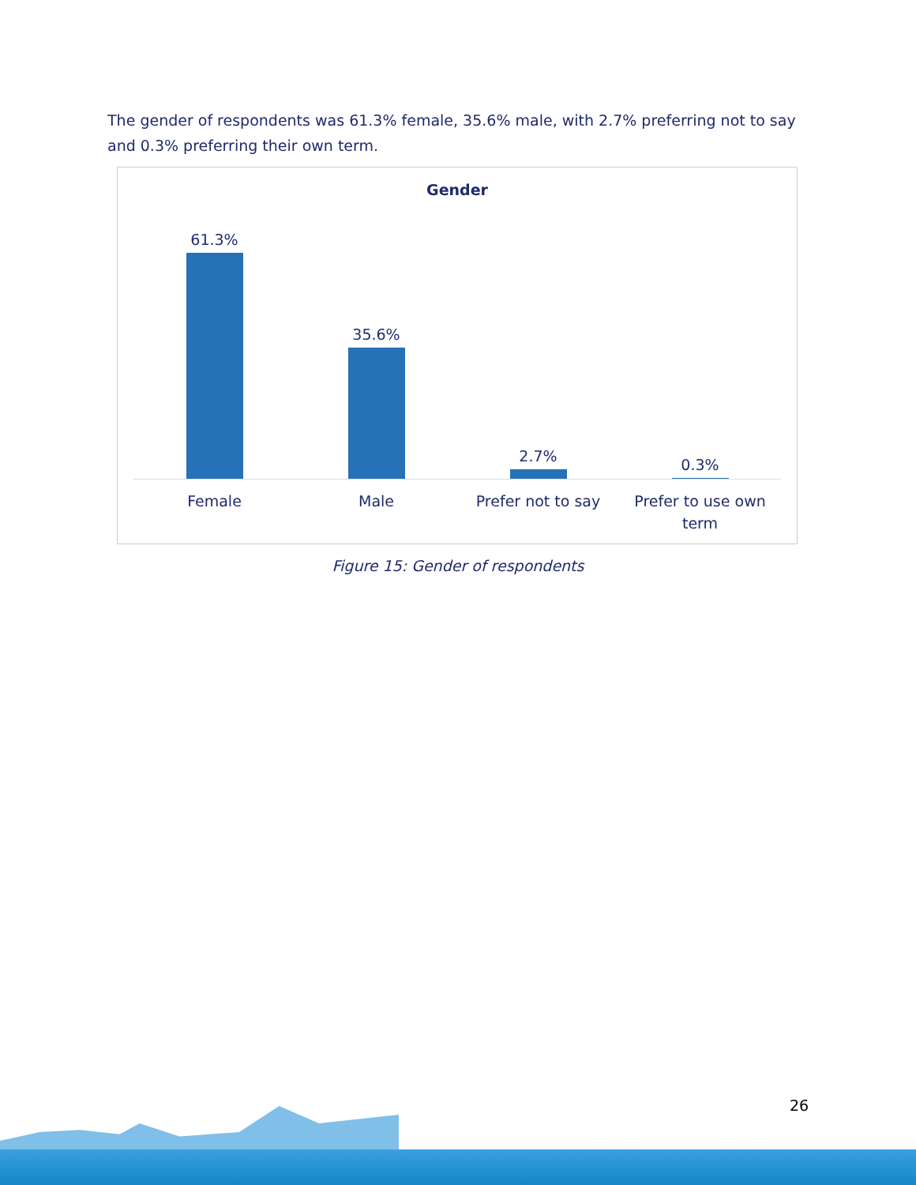The gender of respondents was 61.3% female, 35.6% male, with 2.7% preferring not to say and 0.3% preferring their own term.
Gender
61.3% 35.6% 2.7% 0.3%
Female Male Prefer not to say Prefer to use own term
Figure 15: Gender of respondents
26